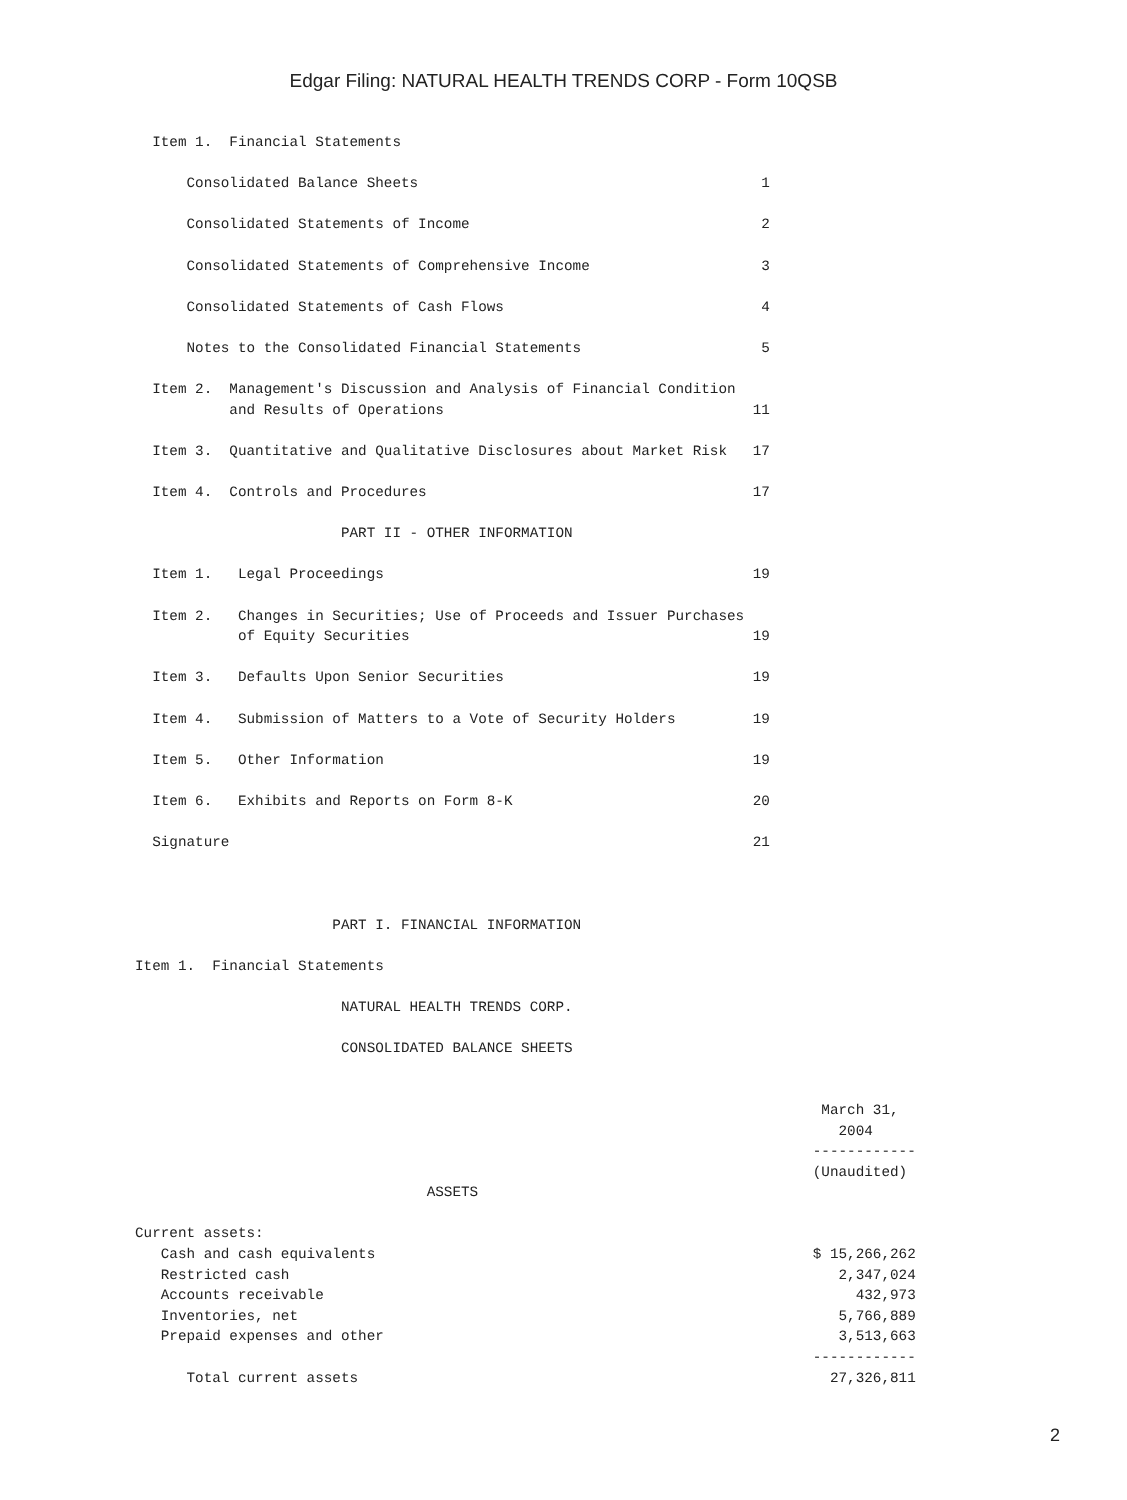Edgar Filing: NATURAL HEALTH TRENDS CORP - Form 10QSB
  Item 1.  Financial Statements

      Consolidated Balance Sheets                                        1

      Consolidated Statements of Income                                  2

      Consolidated Statements of Comprehensive Income                    3

      Consolidated Statements of Cash Flows                              4

      Notes to the Consolidated Financial Statements                     5

  Item 2.  Management's Discussion and Analysis of Financial Condition
           and Results of Operations                                    11

  Item 3.  Quantitative and Qualitative Disclosures about Market Risk   17

  Item 4.  Controls and Procedures                                      17

                        PART II - OTHER INFORMATION

  Item 1.   Legal Proceedings                                           19

  Item 2.   Changes in Securities; Use of Proceeds and Issuer Purchases
            of Equity Securities                                        19

  Item 3.   Defaults Upon Senior Securities                             19

  Item 4.   Submission of Matters to a Vote of Security Holders         19

  Item 5.   Other Information                                           19

  Item 6.   Exhibits and Reports on Form 8-K                            20

  Signature                                                             21



                       PART I. FINANCIAL INFORMATION

Item 1.  Financial Statements

                        NATURAL HEALTH TRENDS CORP.

                        CONSOLIDATED BALANCE SHEETS


                                                                                March 31,
                                                                                  2004
                                                                               ------------
                                                                               (Unaudited)
                                  ASSETS

Current assets:
   Cash and cash equivalents                                                   $ 15,266,262
   Restricted cash                                                                2,347,024
   Accounts receivable                                                              432,973
   Inventories, net                                                               5,766,889
   Prepaid expenses and other                                                     3,513,663
                                                                               ------------
      Total current assets                                                       27,326,811
2